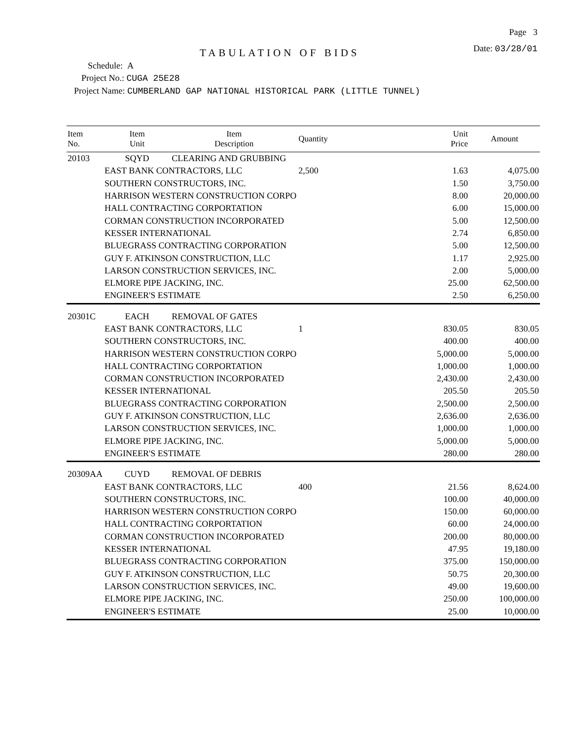Page 3
TABULATION OF BIDS
Date: 03/28/01
Schedule: A
Project No.: CUGA 25E28
Project Name: CUMBERLAND GAP NATIONAL HISTORICAL PARK (LITTLE TUNNEL)
| Item No. | Item Unit | Item Description | Quantity | Unit Price | Amount |
| --- | --- | --- | --- | --- | --- |
| 20103 | SQYD | CLEARING AND GRUBBING | | | |
| | EAST BANK CONTRACTORS, LLC | | 2,500 | 1.63 | 4,075.00 |
| | SOUTHERN CONSTRUCTORS, INC. | | | 1.50 | 3,750.00 |
| | HARRISON WESTERN CONSTRUCTION CORPO | | | 8.00 | 20,000.00 |
| | HALL CONTRACTING CORPORTATION | | | 6.00 | 15,000.00 |
| | CORMAN CONSTRUCTION INCORPORATED | | | 5.00 | 12,500.00 |
| | KESSER INTERNATIONAL | | | 2.74 | 6,850.00 |
| | BLUEGRASS CONTRACTING CORPORATION | | | 5.00 | 12,500.00 |
| | GUY F. ATKINSON CONSTRUCTION, LLC | | | 1.17 | 2,925.00 |
| | LARSON CONSTRUCTION SERVICES, INC. | | | 2.00 | 5,000.00 |
| | ELMORE PIPE JACKING, INC. | | | 25.00 | 62,500.00 |
| | ENGINEER'S ESTIMATE | | | 2.50 | 6,250.00 |
| 20301C | EACH | REMOVAL OF GATES | | | |
| | EAST BANK CONTRACTORS, LLC | | 1 | 830.05 | 830.05 |
| | SOUTHERN CONSTRUCTORS, INC. | | | 400.00 | 400.00 |
| | HARRISON WESTERN CONSTRUCTION CORPO | | | 5,000.00 | 5,000.00 |
| | HALL CONTRACTING CORPORTATION | | | 1,000.00 | 1,000.00 |
| | CORMAN CONSTRUCTION INCORPORATED | | | 2,430.00 | 2,430.00 |
| | KESSER INTERNATIONAL | | | 205.50 | 205.50 |
| | BLUEGRASS CONTRACTING CORPORATION | | | 2,500.00 | 2,500.00 |
| | GUY F. ATKINSON CONSTRUCTION, LLC | | | 2,636.00 | 2,636.00 |
| | LARSON CONSTRUCTION SERVICES, INC. | | | 1,000.00 | 1,000.00 |
| | ELMORE PIPE JACKING, INC. | | | 5,000.00 | 5,000.00 |
| | ENGINEER'S ESTIMATE | | | 280.00 | 280.00 |
| 20309AA | CUYD | REMOVAL OF DEBRIS | | | |
| | EAST BANK CONTRACTORS, LLC | | 400 | 21.56 | 8,624.00 |
| | SOUTHERN CONSTRUCTORS, INC. | | | 100.00 | 40,000.00 |
| | HARRISON WESTERN CONSTRUCTION CORPO | | | 150.00 | 60,000.00 |
| | HALL CONTRACTING CORPORTATION | | | 60.00 | 24,000.00 |
| | CORMAN CONSTRUCTION INCORPORATED | | | 200.00 | 80,000.00 |
| | KESSER INTERNATIONAL | | | 47.95 | 19,180.00 |
| | BLUEGRASS CONTRACTING CORPORATION | | | 375.00 | 150,000.00 |
| | GUY F. ATKINSON CONSTRUCTION, LLC | | | 50.75 | 20,300.00 |
| | LARSON CONSTRUCTION SERVICES, INC. | | | 49.00 | 19,600.00 |
| | ELMORE PIPE JACKING, INC. | | | 250.00 | 100,000.00 |
| | ENGINEER'S ESTIMATE | | | 25.00 | 10,000.00 |